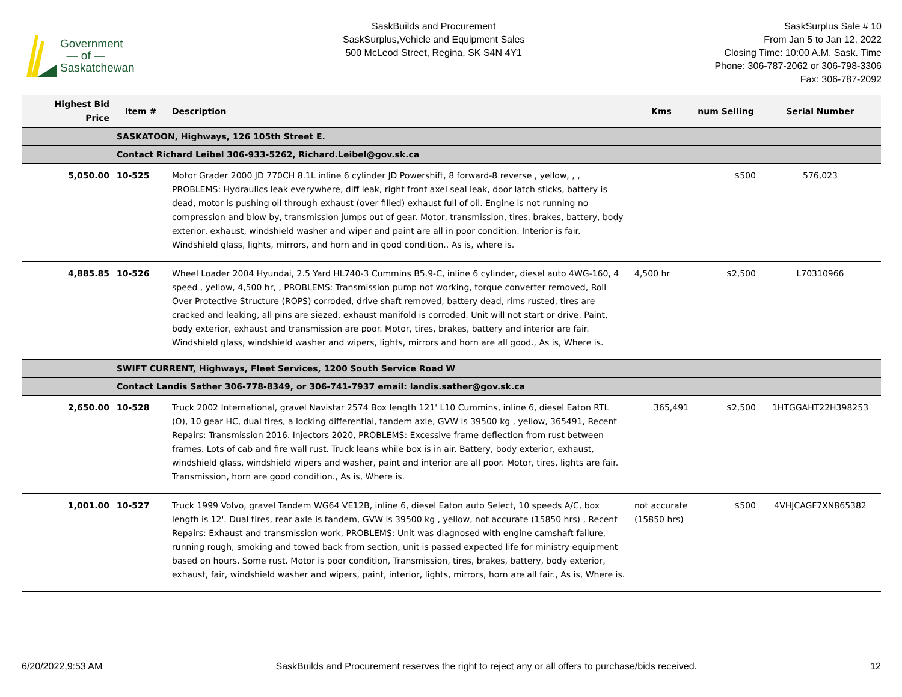Government
— of —
Saskatchewan
SaskBuilds and Procurement
SaskSurplus,Vehicle and Equipment Sales
500 McLeod Street, Regina, SK S4N 4Y1
SaskSurplus Sale # 10
From Jan 5 to Jan 12, 2022
Closing Time: 10:00 A.M. Sask. Time
Phone: 306-787-2062 or 306-798-3306
Fax: 306-787-2092
| Highest Bid Price | Item # | Description | Kms | num Selling | Serial Number |
| --- | --- | --- | --- | --- | --- |
| | SASKATOON, Highways, 126 105th Street E. | | | | |
| | Contact Richard Leibel 306-933-5262, Richard.Leibel@gov.sk.ca | | | | |
| 5,050.00 | 10-525 | Motor Grader 2000 JD 770CH 8.1L inline 6 cylinder JD Powershift, 8 forward-8 reverse , yellow, , , PROBLEMS: Hydraulics leak everywhere, diff leak, right front axel seal leak, door latch sticks, battery is dead, motor is pushing oil through exhaust (over filled) exhaust full of oil. Engine is not running no compression and blow by, transmission jumps out of gear. Motor, transmission, tires, brakes, battery, body exterior, exhaust, windshield washer and wiper and paint are all in poor condition. Interior is fair. Windshield glass, lights, mirrors, and horn and in good condition., As is, where is. | | $500 | 576,023 |
| 4,885.85 | 10-526 | Wheel Loader 2004 Hyundai, 2.5 Yard HL740-3 Cummins B5.9-C, inline 6 cylinder, diesel auto 4WG-160, 4 speed , yellow, 4,500 hr, , PROBLEMS: Transmission pump not working, torque converter removed, Roll Over Protective Structure (ROPS) corroded, drive shaft removed, battery dead, rims rusted, tires are cracked and leaking, all pins are siezed, exhaust manifold is corroded. Unit will not start or drive. Paint, body exterior, exhaust and transmission are poor. Motor, tires, brakes, battery and interior are fair. Windshield glass, windshield washer and wipers, lights, mirrors and horn are all good., As is, Where is. | 4,500 hr | $2,500 | L70310966 |
| | SWIFT CURRENT, Highways, Fleet Services, 1200 South Service Road W | | | | |
| | Contact Landis Sather 306-778-8349, or 306-741-7937 email: landis.sather@gov.sk.ca | | | | |
| 2,650.00 | 10-528 | Truck 2002 International, gravel Navistar 2574 Box length 121' L10 Cummins, inline 6, diesel Eaton RTL (O), 10 gear HC, dual tires, a locking differential, tandem axle, GVW is 39500 kg , yellow, 365491, Recent Repairs: Transmission 2016. Injectors 2020, PROBLEMS: Excessive frame deflection from rust between frames. Lots of cab and fire wall rust. Truck leans while box is in air. Battery, body exterior, exhaust, windshield glass, windshield wipers and washer, paint and interior are all poor. Motor, tires, lights are fair. Transmission, horn are good condition., As is, Where is. | 365,491 | $2,500 | 1HTGGAHT22H398253 |
| 1,001.00 | 10-527 | Truck 1999 Volvo, gravel Tandem WG64 VE12B, inline 6, diesel Eaton auto Select, 10 speeds A/C, box length is 12'. Dual tires, rear axle is tandem, GVW is 39500 kg , yellow, not accurate (15850 hrs) , Recent Repairs: Exhaust and transmission work, PROBLEMS: Unit was diagnosed with engine camshaft failure, running rough, smoking and towed back from section, unit is passed expected life for ministry equipment based on hours. Some rust. Motor is poor condition, Transmission, tires, brakes, battery, body exterior, exhaust, fair, windshield washer and wipers, paint, interior, lights, mirrors, horn are all fair., As is, Where is. | not accurate (15850 hrs) | $500 | 4VHJCAGF7XN865382 |
6/20/2022,9:53 AM SaskBuilds and Procurement reserves the right to reject any or all offers to purchase/bids received. 12